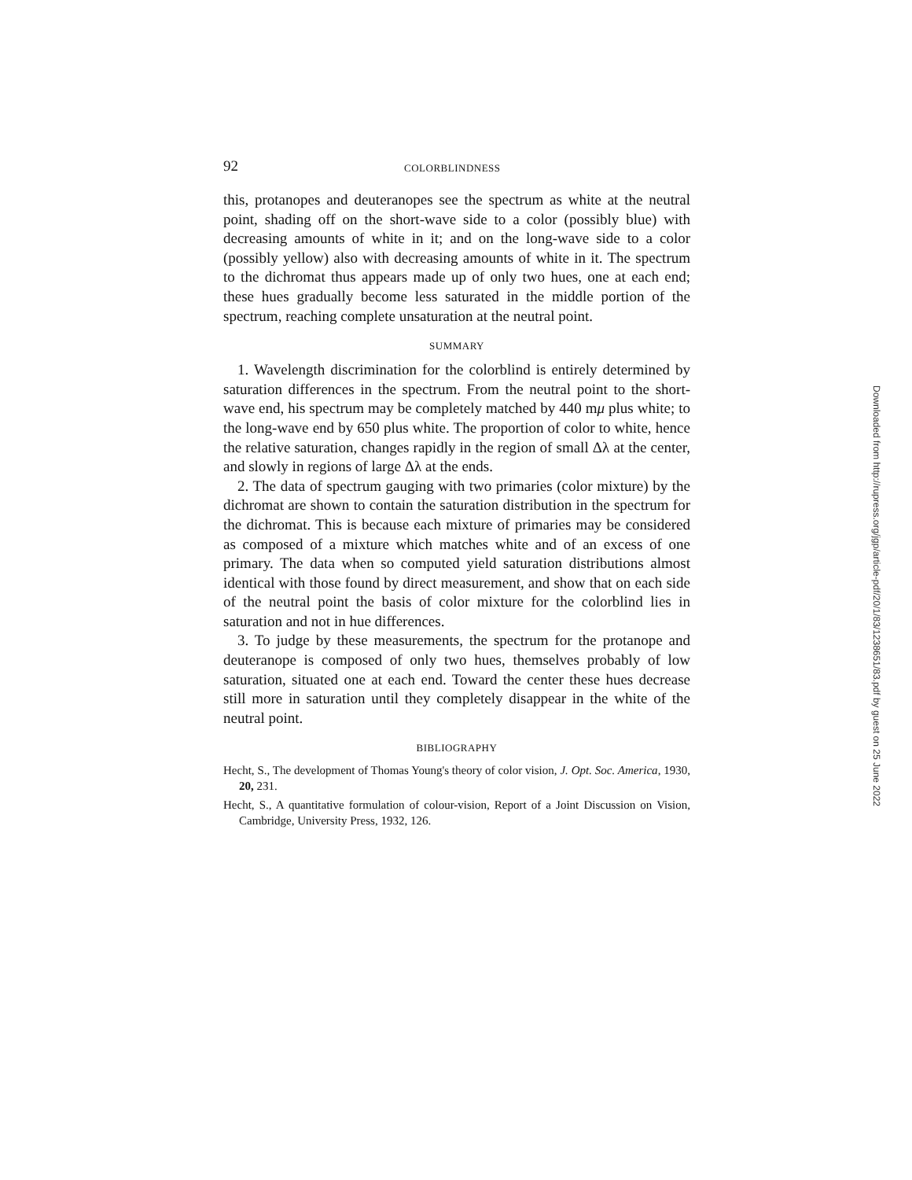92 COLORBLINDNESS
this, protanopes and deuteranopes see the spectrum as white at the neutral point, shading off on the short-wave side to a color (possibly blue) with decreasing amounts of white in it; and on the long-wave side to a color (possibly yellow) also with decreasing amounts of white in it. The spectrum to the dichromat thus appears made up of only two hues, one at each end; these hues gradually become less saturated in the middle portion of the spectrum, reaching complete unsaturation at the neutral point.
SUMMARY
1. Wavelength discrimination for the colorblind is entirely determined by saturation differences in the spectrum. From the neutral point to the short-wave end, his spectrum may be completely matched by 440 mμ plus white; to the long-wave end by 650 plus white. The proportion of color to white, hence the relative saturation, changes rapidly in the region of small Δλ at the center, and slowly in regions of large Δλ at the ends.
2. The data of spectrum gauging with two primaries (color mixture) by the dichromat are shown to contain the saturation distribution in the spectrum for the dichromat. This is because each mixture of primaries may be considered as composed of a mixture which matches white and of an excess of one primary. The data when so computed yield saturation distributions almost identical with those found by direct measurement, and show that on each side of the neutral point the basis of color mixture for the colorblind lies in saturation and not in hue differences.
3. To judge by these measurements, the spectrum for the protanope and deuteranope is composed of only two hues, themselves probably of low saturation, situated one at each end. Toward the center these hues decrease still more in saturation until they completely disappear in the white of the neutral point.
BIBLIOGRAPHY
Hecht, S., The development of Thomas Young's theory of color vision, J. Opt. Soc. America, 1930, 20, 231.
Hecht, S., A quantitative formulation of colour-vision, Report of a Joint Discussion on Vision, Cambridge, University Press, 1932, 126.
Downloaded from http://rupress.org/jgp/article-pdf/20/1/83/1238651/83.pdf by guest on 25 June 2022